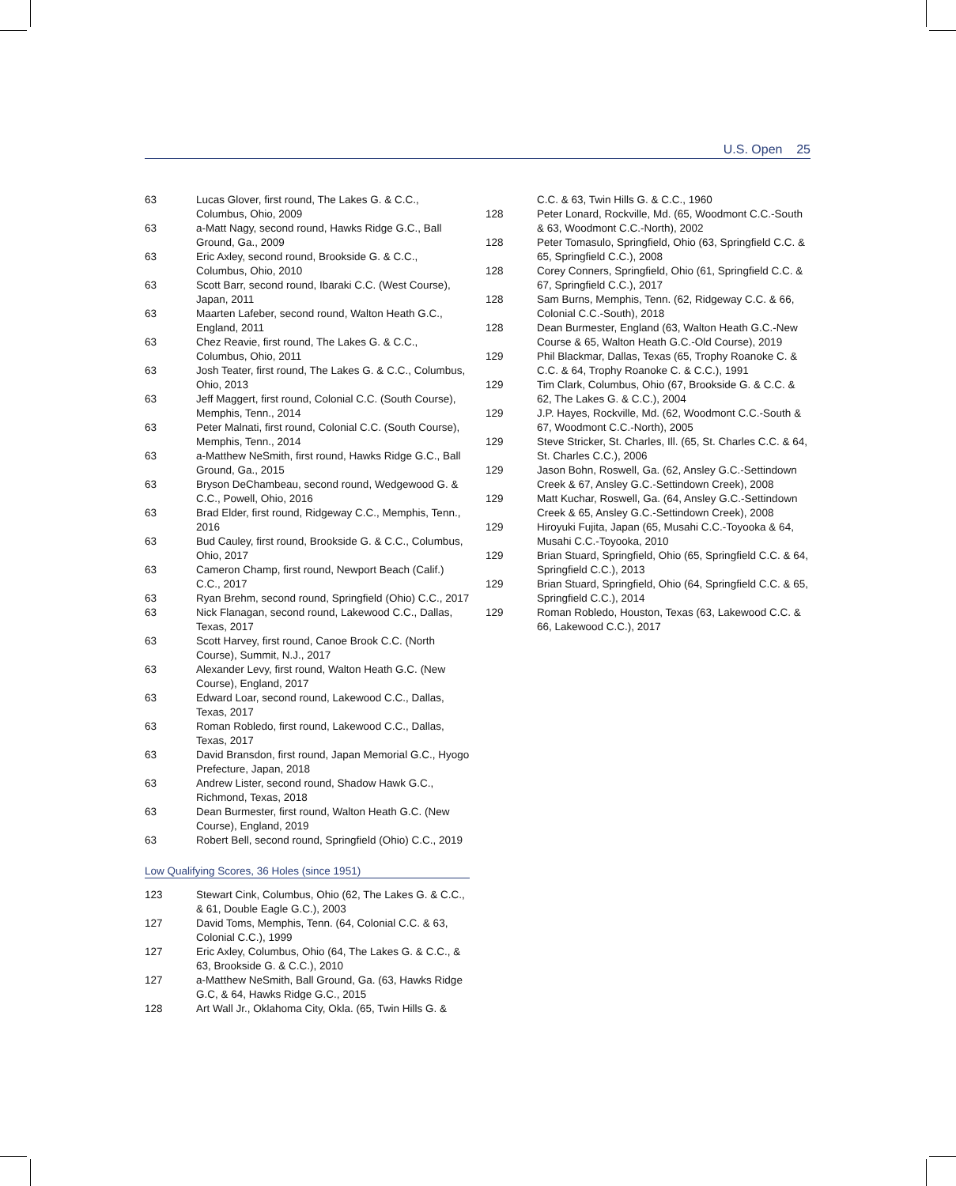U.S. Open 25
| 63 | Lucas Glover, first round, The Lakes G. & C.C., Columbus, Ohio, 2009 |
| 63 | a-Matt Nagy, second round, Hawks Ridge G.C., Ball Ground, Ga., 2009 |
| 63 | Eric Axley, second round, Brookside G. & C.C., Columbus, Ohio, 2010 |
| 63 | Scott Barr, second round, Ibaraki C.C. (West Course), Japan, 2011 |
| 63 | Maarten Lafeber, second round, Walton Heath G.C., England, 2011 |
| 63 | Chez Reavie, first round, The Lakes G. & C.C., Columbus, Ohio, 2011 |
| 63 | Josh Teater, first round, The Lakes G. & C.C., Columbus, Ohio, 2013 |
| 63 | Jeff Maggert, first round, Colonial C.C. (South Course), Memphis, Tenn., 2014 |
| 63 | Peter Malnati, first round, Colonial C.C. (South Course), Memphis, Tenn., 2014 |
| 63 | a-Matthew NeSmith, first round, Hawks Ridge G.C., Ball Ground, Ga., 2015 |
| 63 | Bryson DeChambeau, second round, Wedgewood G. & C.C., Powell, Ohio, 2016 |
| 63 | Brad Elder, first round, Ridgeway C.C., Memphis, Tenn., 2016 |
| 63 | Bud Cauley, first round, Brookside G. & C.C., Columbus, Ohio, 2017 |
| 63 | Cameron Champ, first round, Newport Beach (Calif.) C.C., 2017 |
| 63 | Ryan Brehm, second round, Springfield (Ohio) C.C., 2017 |
| 63 | Nick Flanagan, second round, Lakewood C.C., Dallas, Texas, 2017 |
| 63 | Scott Harvey, first round, Canoe Brook C.C. (North Course), Summit, N.J., 2017 |
| 63 | Alexander Levy, first round, Walton Heath G.C. (New Course), England, 2017 |
| 63 | Edward Loar, second round, Lakewood C.C., Dallas, Texas, 2017 |
| 63 | Roman Robledo, first round, Lakewood C.C., Dallas, Texas, 2017 |
| 63 | David Bransdon, first round, Japan Memorial G.C., Hyogo Prefecture, Japan, 2018 |
| 63 | Andrew Lister, second round, Shadow Hawk G.C., Richmond, Texas, 2018 |
| 63 | Dean Burmester, first round, Walton Heath G.C. (New Course), England, 2019 |
| 63 | Robert Bell, second round, Springfield (Ohio) C.C., 2019 |
Low Qualifying Scores, 36 Holes (since 1951)
| 123 | Stewart Cink, Columbus, Ohio (62, The Lakes G. & C.C., & 61, Double Eagle G.C.), 2003 |
| 127 | David Toms, Memphis, Tenn. (64, Colonial C.C. & 63, Colonial C.C.), 1999 |
| 127 | Eric Axley, Columbus, Ohio (64, The Lakes G. & C.C., & 63, Brookside G. & C.C.), 2010 |
| 127 | a-Matthew NeSmith, Ball Ground, Ga. (63, Hawks Ridge G.C, & 64, Hawks Ridge G.C., 2015 |
| 128 | Art Wall Jr., Oklahoma City, Okla. (65, Twin Hills G. & |
| | C.C. & 63, Twin Hills G. & C.C., 1960 |
| 128 | Peter Lonard, Rockville, Md. (65, Woodmont C.C.-South & 63, Woodmont C.C.-North), 2002 |
| 128 | Peter Tomasulo, Springfield, Ohio (63, Springfield C.C. & 65, Springfield C.C.), 2008 |
| 128 | Corey Conners, Springfield, Ohio (61, Springfield C.C. & 67, Springfield C.C.), 2017 |
| 128 | Sam Burns, Memphis, Tenn. (62, Ridgeway C.C. & 66, Colonial C.C.-South), 2018 |
| 128 | Dean Burmester, England (63, Walton Heath G.C.-New Course & 65, Walton Heath G.C.-Old Course), 2019 |
| 129 | Phil Blackmar, Dallas, Texas (65, Trophy Roanoke C. & C.C. & 64, Trophy Roanoke C. & C.C.), 1991 |
| 129 | Tim Clark, Columbus, Ohio (67, Brookside G. & C.C. & 62, The Lakes G. & C.C.), 2004 |
| 129 | J.P. Hayes, Rockville, Md. (62, Woodmont C.C.-South & 67, Woodmont C.C.-North), 2005 |
| 129 | Steve Stricker, St. Charles, Ill. (65, St. Charles C.C. & 64, St. Charles C.C.), 2006 |
| 129 | Jason Bohn, Roswell, Ga. (62, Ansley G.C.-Settindown Creek & 67, Ansley G.C.-Settindown Creek), 2008 |
| 129 | Matt Kuchar, Roswell, Ga. (64, Ansley G.C.-Settindown Creek & 65, Ansley G.C.-Settindown Creek), 2008 |
| 129 | Hiroyuki Fujita, Japan (65, Musahi C.C.-Toyooka & 64, Musahi C.C.-Toyooka, 2010 |
| 129 | Brian Stuard, Springfield, Ohio (65, Springfield C.C. & 64, Springfield C.C.), 2013 |
| 129 | Brian Stuard, Springfield, Ohio (64, Springfield C.C. & 65, Springfield C.C.), 2014 |
| 129 | Roman Robledo, Houston, Texas (63, Lakewood C.C. & 66, Lakewood C.C.), 2017 |